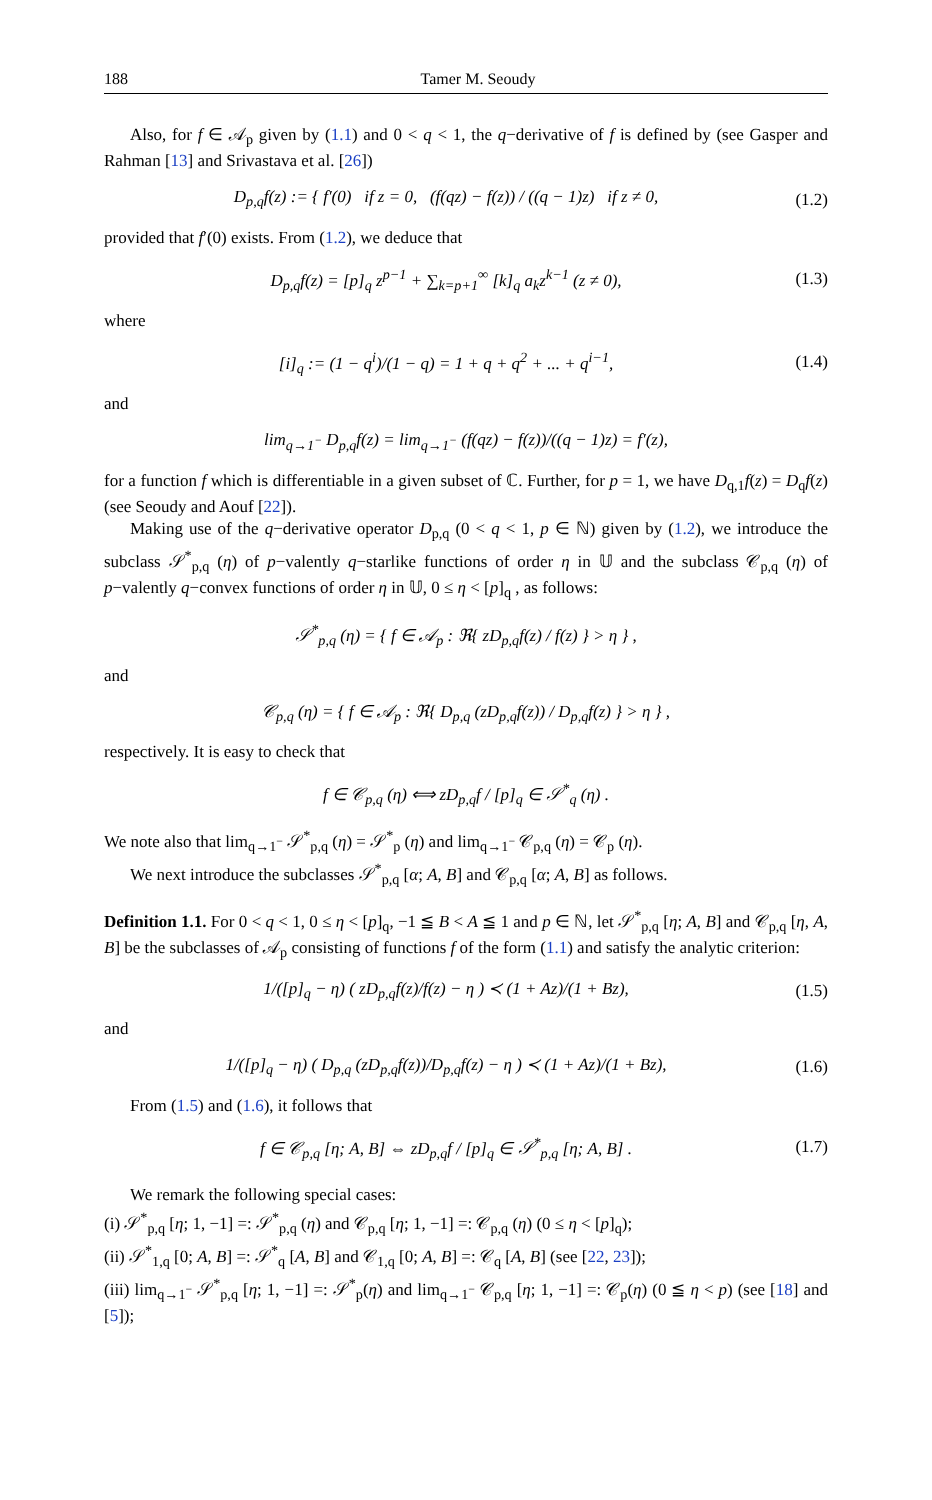188 Tamer M. Seoudy
Also, for f ∈ 𝒜<sub>p</sub> given by (1.1) and 0 < q < 1, the q−derivative of f is defined by (see Gasper and Rahman [13] and Srivastava et al. [26])
D<sub>p,q</sub>f(z) := { f′(0) if z = 0, (f(qz) − f(z)) / ((q − 1)z) if z ≠ 0,
(1.2)
provided that f′(0) exists. From (1.2), we deduce that
D<sub>p,q</sub>f(z) = [p]<sub>q</sub> z<sup>p−1</sup> + ∑<sub>k=p+1</sub><sup>∞</sup> [k]<sub>q</sub> a<sub>k</sub>z<sup>k−1</sup> (z ≠ 0),
(1.3)
where
[i]<sub>q</sub> := (1 − q<sup>i</sup>)/(1 − q) = 1 + q + q<sup>2</sup> + ... + q<sup>i−1</sup>,
(1.4)
and
lim<sub>q→1<sup>−</sup></sub> D<sub>p,q</sub>f(z) = lim<sub>q→1<sup>−</sup></sub> (f(qz) − f(z))/((q − 1)z) = f′(z),
for a function f which is differentiable in a given subset of ℂ. Further, for p = 1, we have D<sub>q,1</sub>f(z) = D<sub>q</sub>f(z) (see Seoudy and Aouf [22]).
Making use of the q−derivative operator D<sub>p,q</sub> (0 < q < 1, p ∈ ℕ) given by (1.2), we introduce the subclass 𝒮<sup>*</sup><sub>p,q</sub> (η) of p−valently q−starlike functions of order η in 𝕌 and the subclass 𝒞<sub>p,q</sub> (η) of p−valently q−convex functions of order η in 𝕌, 0 ≤ η < [p]<sub>q</sub> , as follows:
𝒮<sup>*</sup><sub>p,q</sub> (η) = { f ∈ 𝒜<sub>p</sub> : ℜ{ zD<sub>p,q</sub>f(z) / f(z) } > η } ,
and
𝒞<sub>p,q</sub> (η) = { f ∈ 𝒜<sub>p</sub> : ℜ{ D<sub>p,q</sub> (zD<sub>p,q</sub>f(z)) / D<sub>p,q</sub>f(z) } > η } ,
respectively. It is easy to check that
f ∈ 𝒞<sub>p,q</sub> (η) ⟺ zD<sub>p,q</sub>f / [p]<sub>q</sub> ∈ 𝒮<sup>*</sup><sub>q</sub> (η) .
We note also that lim<sub>q→1<sup>−</sup></sub> 𝒮<sup>*</sup><sub>p,q</sub> (η) = 𝒮<sup>*</sup><sub>p</sub> (η) and lim<sub>q→1<sup>−</sup></sub> 𝒞<sub>p,q</sub> (η) = 𝒞<sub>p</sub> (η).
We next introduce the subclasses 𝒮<sup>*</sup><sub>p,q</sub> [α; A, B] and 𝒞<sub>p,q</sub> [α; A, B] as follows.
Definition 1.1. For 0 < q < 1, 0 ≤ η < [p]<sub>q</sub>, −1 ≦ B < A ≦ 1 and p ∈ ℕ, let 𝒮<sup>*</sup><sub>p,q</sub> [η; A, B] and 𝒞<sub>p,q</sub> [η, A, B] be the subclasses of 𝒜<sub>p</sub> consisting of functions f of the form (1.1) and satisfy the analytic criterion:
1/([p]<sub>q</sub> − η) ( zD<sub>p,q</sub>f(z)/f(z) − η ) ≺ (1 + Az)/(1 + Bz),
(1.5)
and
1/([p]<sub>q</sub> − η) ( D<sub>p,q</sub> (zD<sub>p,q</sub>f(z))/D<sub>p,q</sub>f(z) − η ) ≺ (1 + Az)/(1 + Bz),
(1.6)
From (1.5) and (1.6), it follows that
f ∈ 𝒞<sub>p,q</sub> [η; A, B] ⇔ zD<sub>p,q</sub>f / [p]<sub>q</sub> ∈ 𝒮<sup>*</sup><sub>p,q</sub> [η; A, B] .
(1.7)
We remark the following special cases:
(i) 𝒮<sup>*</sup><sub>p,q</sub> [η; 1, −1] =: 𝒮<sup>*</sup><sub>p,q</sub> (η) and 𝒞<sub>p,q</sub> [η; 1, −1] =: 𝒞<sub>p,q</sub> (η) (0 ≤ η < [p]<sub>q</sub>);
(ii) 𝒮<sup>*</sup><sub>1,q</sub> [0; A, B] =: 𝒮<sup>*</sup><sub>q</sub> [A, B] and 𝒞<sub>1,q</sub> [0; A, B] =: 𝒞<sub>q</sub> [A, B] (see [22, 23]);
(iii) lim<sub>q→1<sup>−</sup></sub> 𝒮<sup>*</sup><sub>p,q</sub> [η; 1, −1] =: 𝒮<sup>*</sup><sub>p</sub>(η) and lim<sub>q→1<sup>−</sup></sub> 𝒞<sub>p,q</sub> [η; 1, −1] =: 𝒞<sub>p</sub>(η) (0 ≦ η < p) (see [18] and [5]);